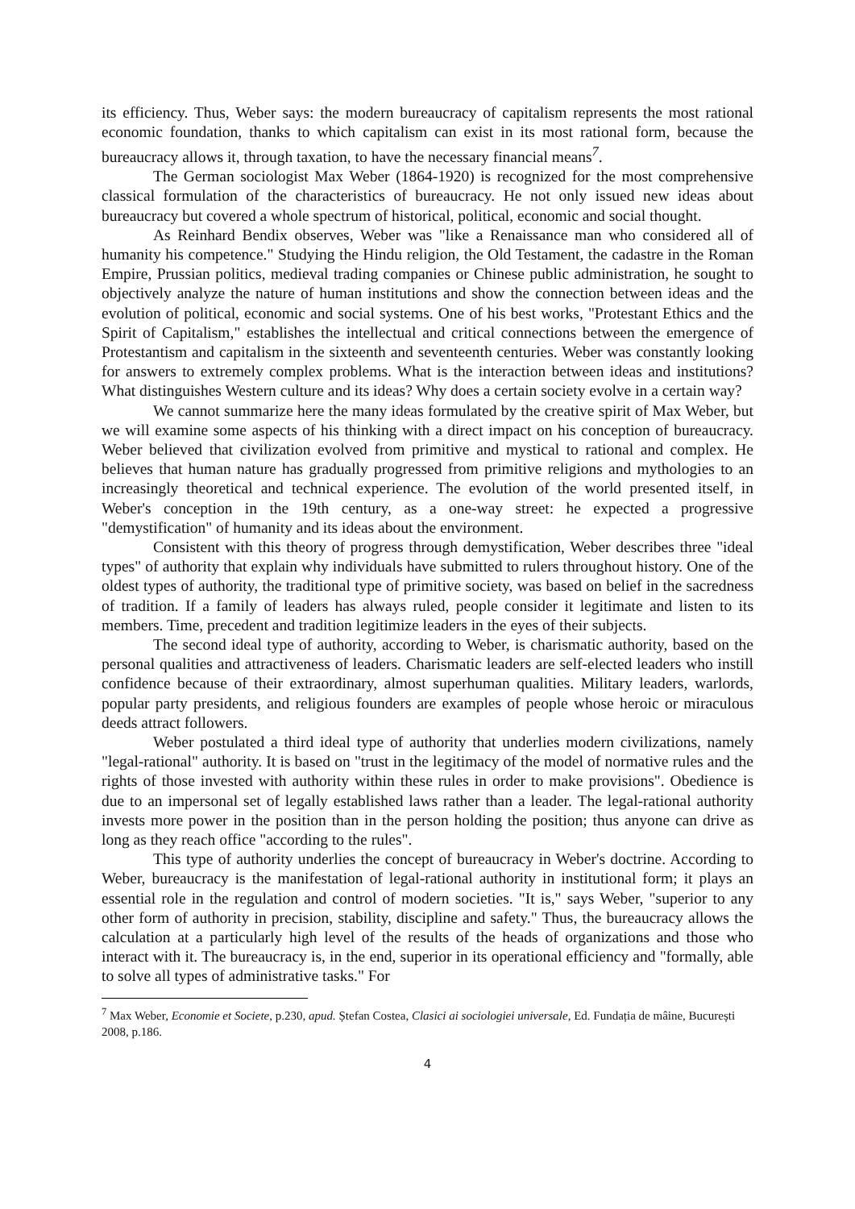its efficiency. Thus, Weber says: the modern bureaucracy of capitalism represents the most rational economic foundation, thanks to which capitalism can exist in its most rational form, because the bureaucracy allows it, through taxation, to have the necessary financial means<sup>7</sup>.
The German sociologist Max Weber (1864-1920) is recognized for the most comprehensive classical formulation of the characteristics of bureaucracy. He not only issued new ideas about bureaucracy but covered a whole spectrum of historical, political, economic and social thought.
As Reinhard Bendix observes, Weber was "like a Renaissance man who considered all of humanity his competence." Studying the Hindu religion, the Old Testament, the cadastre in the Roman Empire, Prussian politics, medieval trading companies or Chinese public administration, he sought to objectively analyze the nature of human institutions and show the connection between ideas and the evolution of political, economic and social systems. One of his best works, "Protestant Ethics and the Spirit of Capitalism," establishes the intellectual and critical connections between the emergence of Protestantism and capitalism in the sixteenth and seventeenth centuries. Weber was constantly looking for answers to extremely complex problems. What is the interaction between ideas and institutions? What distinguishes Western culture and its ideas? Why does a certain society evolve in a certain way?
We cannot summarize here the many ideas formulated by the creative spirit of Max Weber, but we will examine some aspects of his thinking with a direct impact on his conception of bureaucracy. Weber believed that civilization evolved from primitive and mystical to rational and complex. He believes that human nature has gradually progressed from primitive religions and mythologies to an increasingly theoretical and technical experience. The evolution of the world presented itself, in Weber's conception in the 19th century, as a one-way street: he expected a progressive "demystification" of humanity and its ideas about the environment.
Consistent with this theory of progress through demystification, Weber describes three "ideal types" of authority that explain why individuals have submitted to rulers throughout history. One of the oldest types of authority, the traditional type of primitive society, was based on belief in the sacredness of tradition. If a family of leaders has always ruled, people consider it legitimate and listen to its members. Time, precedent and tradition legitimize leaders in the eyes of their subjects.
The second ideal type of authority, according to Weber, is charismatic authority, based on the personal qualities and attractiveness of leaders. Charismatic leaders are self-elected leaders who instill confidence because of their extraordinary, almost superhuman qualities. Military leaders, warlords, popular party presidents, and religious founders are examples of people whose heroic or miraculous deeds attract followers.
Weber postulated a third ideal type of authority that underlies modern civilizations, namely "legal-rational" authority. It is based on "trust in the legitimacy of the model of normative rules and the rights of those invested with authority within these rules in order to make provisions". Obedience is due to an impersonal set of legally established laws rather than a leader. The legal-rational authority invests more power in the position than in the person holding the position; thus anyone can drive as long as they reach office "according to the rules".
This type of authority underlies the concept of bureaucracy in Weber's doctrine. According to Weber, bureaucracy is the manifestation of legal-rational authority in institutional form; it plays an essential role in the regulation and control of modern societies. "It is," says Weber, "superior to any other form of authority in precision, stability, discipline and safety." Thus, the bureaucracy allows the calculation at a particularly high level of the results of the heads of organizations and those who interact with it. The bureaucracy is, in the end, superior in its operational efficiency and "formally, able to solve all types of administrative tasks." For
<sup>7</sup> Max Weber, Economie et Societe, p.230, apud. Ștefan Costea, Clasici ai sociologiei universale, Ed. Fundația de mâine, București 2008, p.186.
4